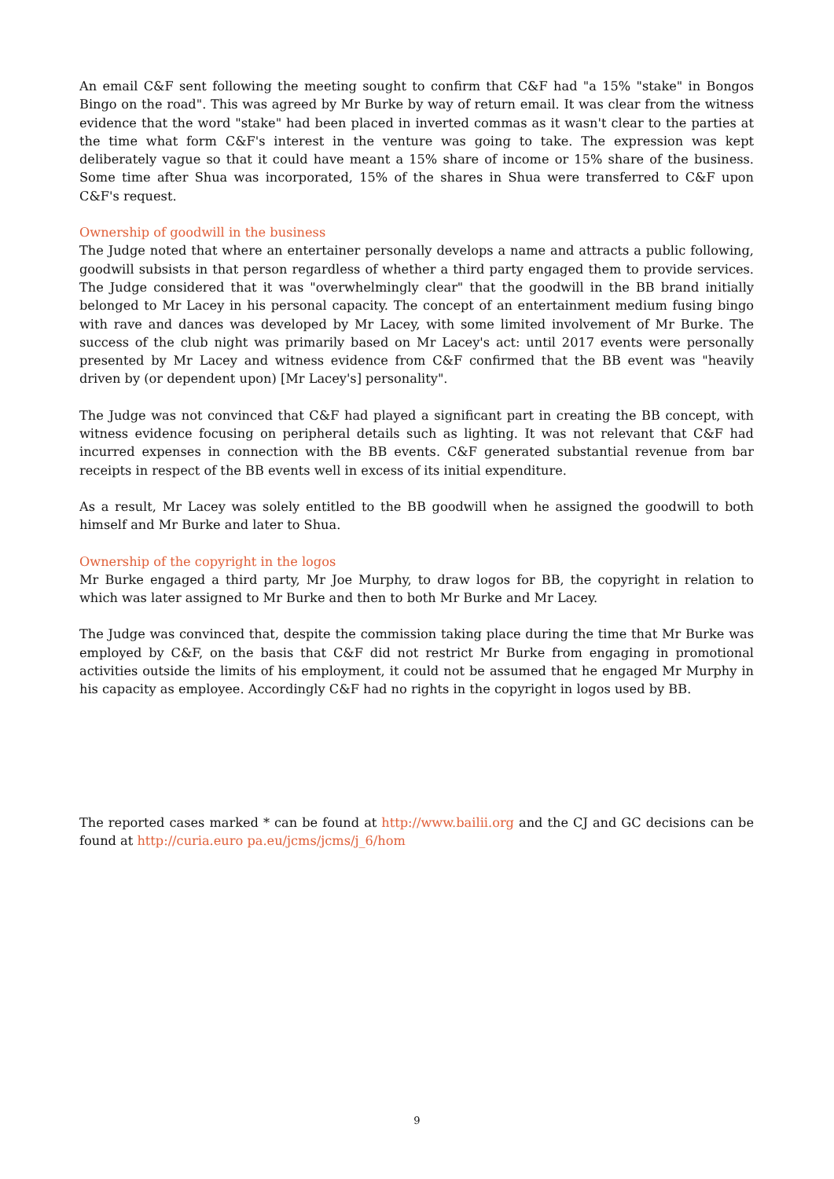An email C&F sent following the meeting sought to confirm that C&F had "a 15% "stake" in Bongos Bingo on the road". This was agreed by Mr Burke by way of return email. It was clear from the witness evidence that the word "stake" had been placed in inverted commas as it wasn't clear to the parties at the time what form C&F's interest in the venture was going to take. The expression was kept deliberately vague so that it could have meant a 15% share of income or 15% share of the business. Some time after Shua was incorporated, 15% of the shares in Shua were transferred to C&F upon C&F's request.
Ownership of goodwill in the business
The Judge noted that where an entertainer personally develops a name and attracts a public following, goodwill subsists in that person regardless of whether a third party engaged them to provide services. The Judge considered that it was "overwhelmingly clear" that the goodwill in the BB brand initially belonged to Mr Lacey in his personal capacity. The concept of an entertainment medium fusing bingo with rave and dances was developed by Mr Lacey, with some limited involvement of Mr Burke. The success of the club night was primarily based on Mr Lacey's act: until 2017 events were personally presented by Mr Lacey and witness evidence from C&F confirmed that the BB event was "heavily driven by (or dependent upon) [Mr Lacey's] personality".
The Judge was not convinced that C&F had played a significant part in creating the BB concept, with witness evidence focusing on peripheral details such as lighting. It was not relevant that C&F had incurred expenses in connection with the BB events. C&F generated substantial revenue from bar receipts in respect of the BB events well in excess of its initial expenditure.
As a result, Mr Lacey was solely entitled to the BB goodwill when he assigned the goodwill to both himself and Mr Burke and later to Shua.
Ownership of the copyright in the logos
Mr Burke engaged a third party, Mr Joe Murphy, to draw logos for BB, the copyright in relation to which was later assigned to Mr Burke and then to both Mr Burke and Mr Lacey.
The Judge was convinced that, despite the commission taking place during the time that Mr Burke was employed by C&F, on the basis that C&F did not restrict Mr Burke from engaging in promotional activities outside the limits of his employment, it could not be assumed that he engaged Mr Murphy in his capacity as employee. Accordingly C&F had no rights in the copyright in logos used by BB.
The reported cases marked * can be found at http://www.bailii.org and the CJ and GC decisions can be found at http://curia.euro pa.eu/jcms/jcms/j_6/hom
9